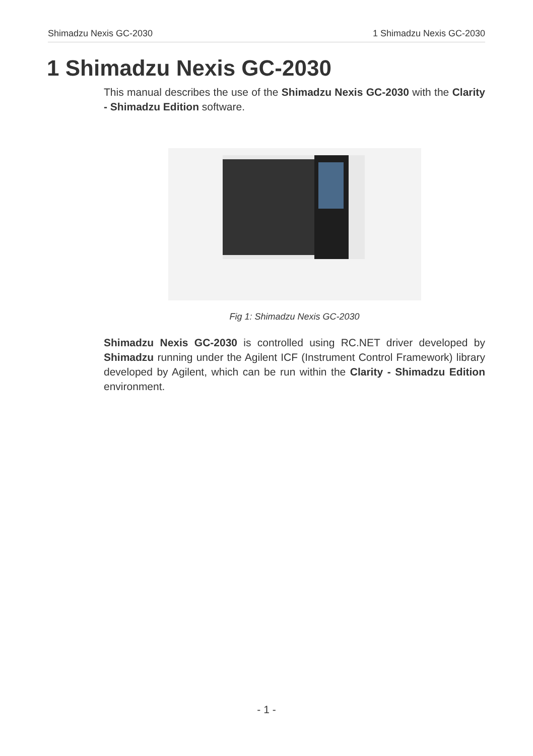Shimadzu Nexis GC-2030 1 Shimadzu Nexis GC-2030
1 Shimadzu Nexis GC-2030
This manual describes the use of the Shimadzu Nexis GC-2030 with the Clarity - Shimadzu Edition software.
Fig 1: Shimadzu Nexis GC-2030
Shimadzu Nexis GC-2030 is controlled using RC.NET driver developed by Shimadzu running under the Agilent ICF (Instrument Control Framework) library developed by Agilent, which can be run within the Clarity - Shimadzu Edition environment.
- 1 -